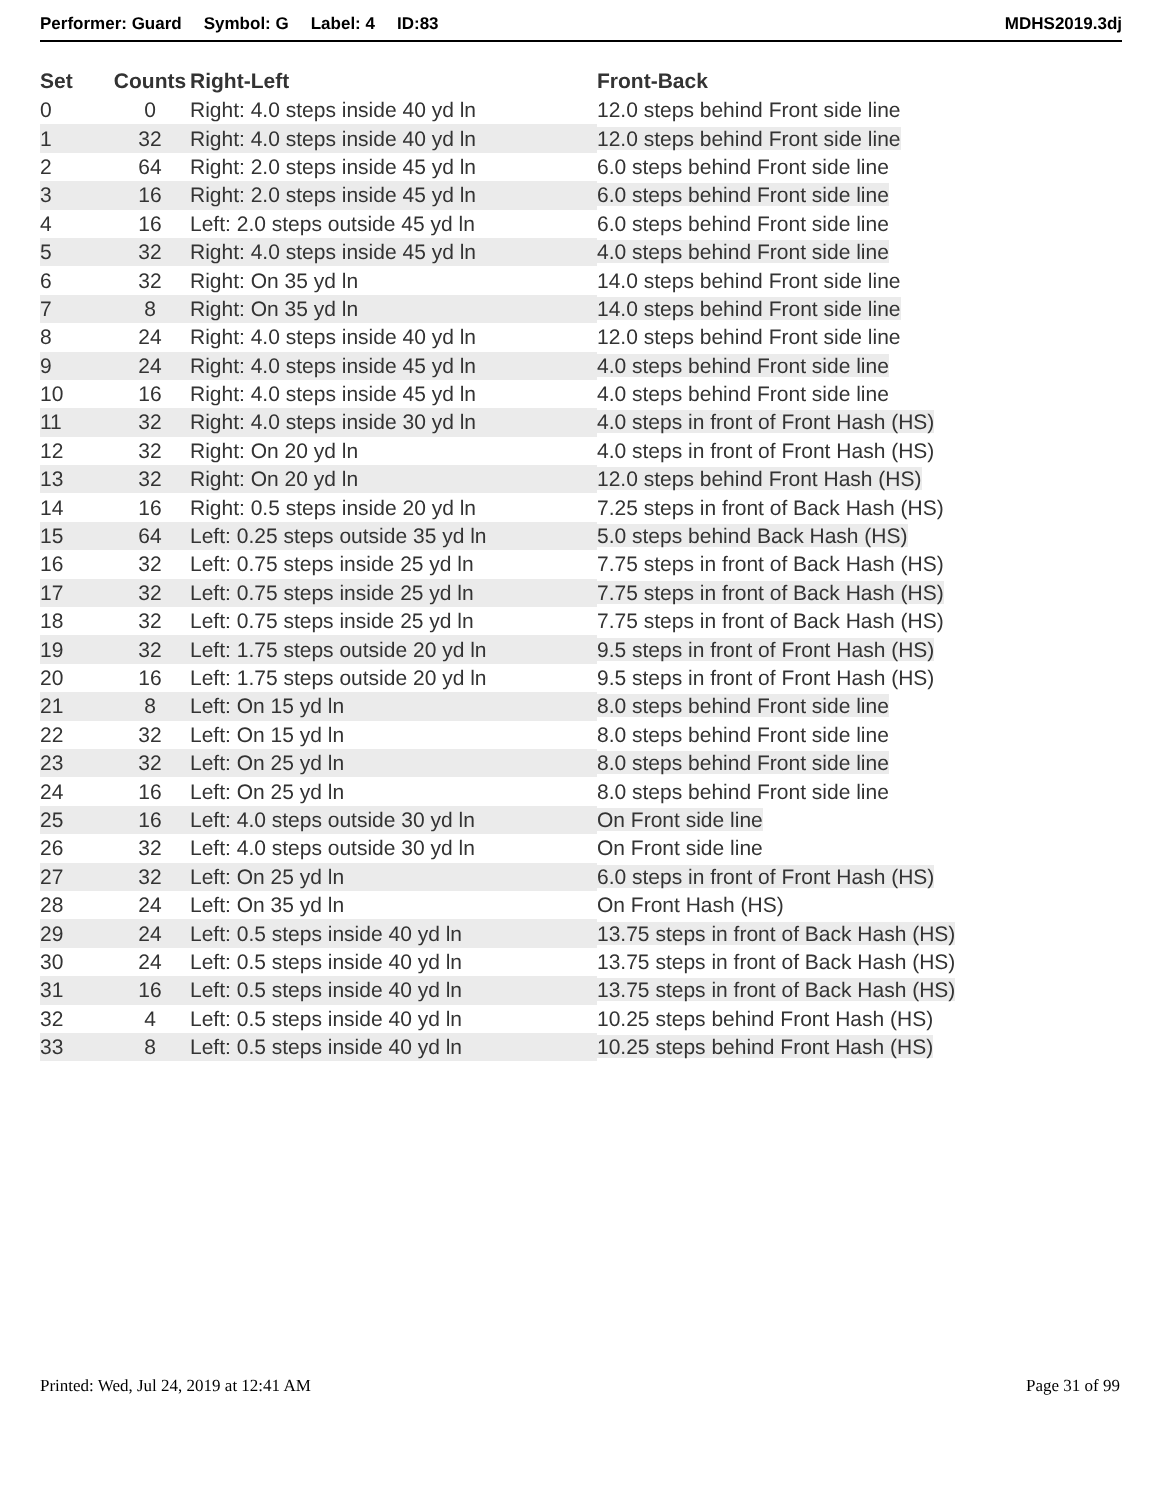Performer: Guard Symbol: G Label: 4 ID:83 MDHS2019.3dj
| Set | Counts | Right-Left | Front-Back |
| --- | --- | --- | --- |
| 0 | 0 | Right: 4.0 steps inside 40 yd ln | 12.0 steps behind Front side line |
| 1 | 32 | Right: 4.0 steps inside 40 yd ln | 12.0 steps behind Front side line |
| 2 | 64 | Right: 2.0 steps inside 45 yd ln | 6.0 steps behind Front side line |
| 3 | 16 | Right: 2.0 steps inside 45 yd ln | 6.0 steps behind Front side line |
| 4 | 16 | Left: 2.0 steps outside 45 yd ln | 6.0 steps behind Front side line |
| 5 | 32 | Right: 4.0 steps inside 45 yd ln | 4.0 steps behind Front side line |
| 6 | 32 | Right: On 35 yd ln | 14.0 steps behind Front side line |
| 7 | 8 | Right: On 35 yd ln | 14.0 steps behind Front side line |
| 8 | 24 | Right: 4.0 steps inside 40 yd ln | 12.0 steps behind Front side line |
| 9 | 24 | Right: 4.0 steps inside 45 yd ln | 4.0 steps behind Front side line |
| 10 | 16 | Right: 4.0 steps inside 45 yd ln | 4.0 steps behind Front side line |
| 11 | 32 | Right: 4.0 steps inside 30 yd ln | 4.0 steps in front of Front Hash (HS) |
| 12 | 32 | Right: On 20 yd ln | 4.0 steps in front of Front Hash (HS) |
| 13 | 32 | Right: On 20 yd ln | 12.0 steps behind Front Hash (HS) |
| 14 | 16 | Right: 0.5 steps inside 20 yd ln | 7.25 steps in front of Back Hash (HS) |
| 15 | 64 | Left: 0.25 steps outside 35 yd ln | 5.0 steps behind Back Hash (HS) |
| 16 | 32 | Left: 0.75 steps inside 25 yd ln | 7.75 steps in front of Back Hash (HS) |
| 17 | 32 | Left: 0.75 steps inside 25 yd ln | 7.75 steps in front of Back Hash (HS) |
| 18 | 32 | Left: 0.75 steps inside 25 yd ln | 7.75 steps in front of Back Hash (HS) |
| 19 | 32 | Left: 1.75 steps outside 20 yd ln | 9.5 steps in front of Front Hash (HS) |
| 20 | 16 | Left: 1.75 steps outside 20 yd ln | 9.5 steps in front of Front Hash (HS) |
| 21 | 8 | Left: On 15 yd ln | 8.0 steps behind Front side line |
| 22 | 32 | Left: On 15 yd ln | 8.0 steps behind Front side line |
| 23 | 32 | Left: On 25 yd ln | 8.0 steps behind Front side line |
| 24 | 16 | Left: On 25 yd ln | 8.0 steps behind Front side line |
| 25 | 16 | Left: 4.0 steps outside 30 yd ln | On Front side line |
| 26 | 32 | Left: 4.0 steps outside 30 yd ln | On Front side line |
| 27 | 32 | Left: On 25 yd ln | 6.0 steps in front of Front Hash (HS) |
| 28 | 24 | Left: On 35 yd ln | On Front Hash (HS) |
| 29 | 24 | Left: 0.5 steps inside 40 yd ln | 13.75 steps in front of Back Hash (HS) |
| 30 | 24 | Left: 0.5 steps inside 40 yd ln | 13.75 steps in front of Back Hash (HS) |
| 31 | 16 | Left: 0.5 steps inside 40 yd ln | 13.75 steps in front of Back Hash (HS) |
| 32 | 4 | Left: 0.5 steps inside 40 yd ln | 10.25 steps behind Front Hash (HS) |
| 33 | 8 | Left: 0.5 steps inside 40 yd ln | 10.25 steps behind Front Hash (HS) |
Printed: Wed, Jul 24, 2019 at 12:41 AM Page 31 of 99